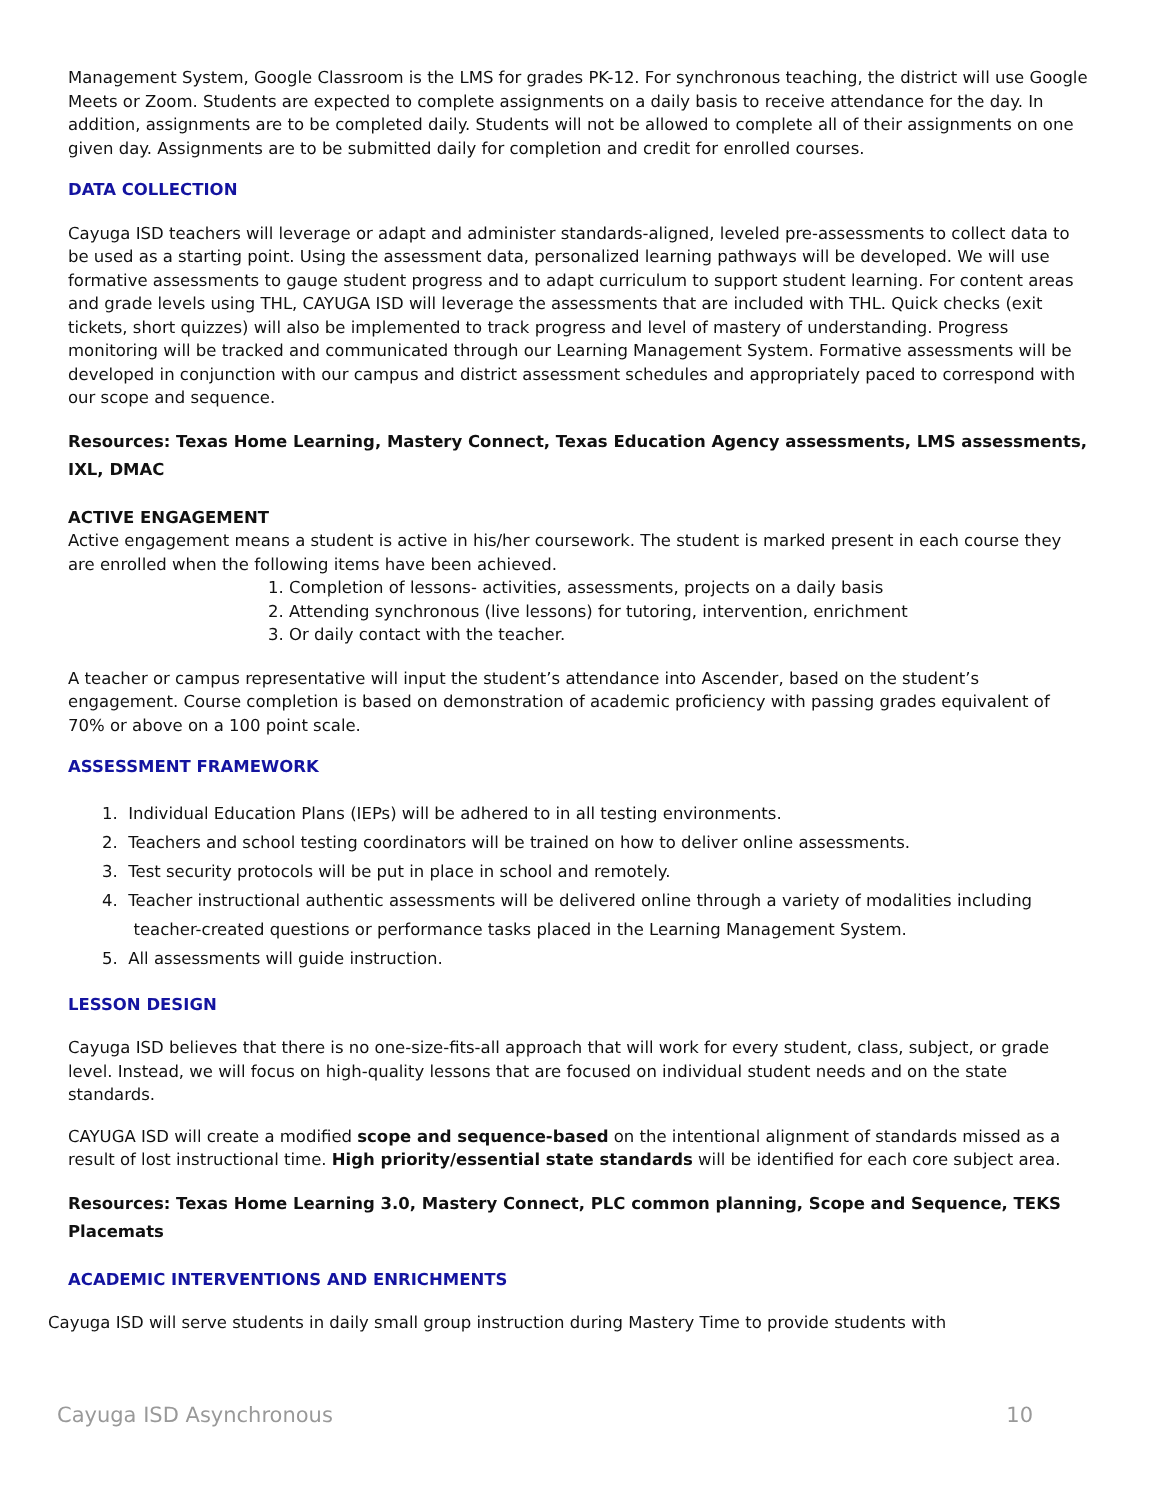Management System, Google Classroom is the LMS for grades PK-12. For synchronous teaching, the district will use Google Meets or Zoom. Students are expected to complete assignments on a daily basis to receive attendance for the day. In addition, assignments are to be completed daily. Students will not be allowed to complete all of their assignments on one given day. Assignments are to be submitted daily for completion and credit for enrolled courses.
DATA COLLECTION
Cayuga ISD teachers will leverage or adapt and administer standards-aligned, leveled pre-assessments to collect data to be used as a starting point. Using the assessment data, personalized learning pathways will be developed. We will use formative assessments to gauge student progress and to adapt curriculum to support student learning. For content areas and grade levels using THL, CAYUGA ISD will leverage the assessments that are included with THL. Quick checks (exit tickets, short quizzes) will also be implemented to track progress and level of mastery of understanding. Progress monitoring will be tracked and communicated through our Learning Management System. Formative assessments will be developed in conjunction with our campus and district assessment schedules and appropriately paced to correspond with our scope and sequence.
Resources: Texas Home Learning, Mastery Connect, Texas Education Agency assessments, LMS assessments, IXL, DMAC
ACTIVE ENGAGEMENT
Active engagement means a student is active in his/her coursework. The student is marked present in each course they are enrolled when the following items have been achieved.
1. Completion of lessons- activities, assessments, projects on a daily basis
2. Attending synchronous (live lessons) for tutoring, intervention, enrichment
3. Or daily contact with the teacher.
A teacher or campus representative will input the student’s attendance into Ascender, based on the student’s engagement. Course completion is based on demonstration of academic proficiency with passing grades equivalent of 70% or above on a 100 point scale.
ASSESSMENT FRAMEWORK
1. Individual Education Plans (IEPs) will be adhered to in all testing environments.
2. Teachers and school testing coordinators will be trained on how to deliver online assessments.
3. Test security protocols will be put in place in school and remotely.
4. Teacher instructional authentic assessments will be delivered online through a variety of modalities including
teacher-created questions or performance tasks placed in the Learning Management System.
5. All assessments will guide instruction.
LESSON DESIGN
Cayuga ISD believes that there is no one-size-fits-all approach that will work for every student, class, subject, or grade level. Instead, we will focus on high-quality lessons that are focused on individual student needs and on the state standards.
CAYUGA ISD will create a modified scope and sequence-based on the intentional alignment of standards missed as a result of lost instructional time. High priority/essential state standards will be identified for each core subject area.
Resources: Texas Home Learning 3.0, Mastery Connect, PLC common planning, Scope and Sequence, TEKS Placemats
ACADEMIC INTERVENTIONS AND ENRICHMENTS
Cayuga ISD will serve students in daily small group instruction during Mastery Time to provide students with
Cayuga ISD Asynchronous 10